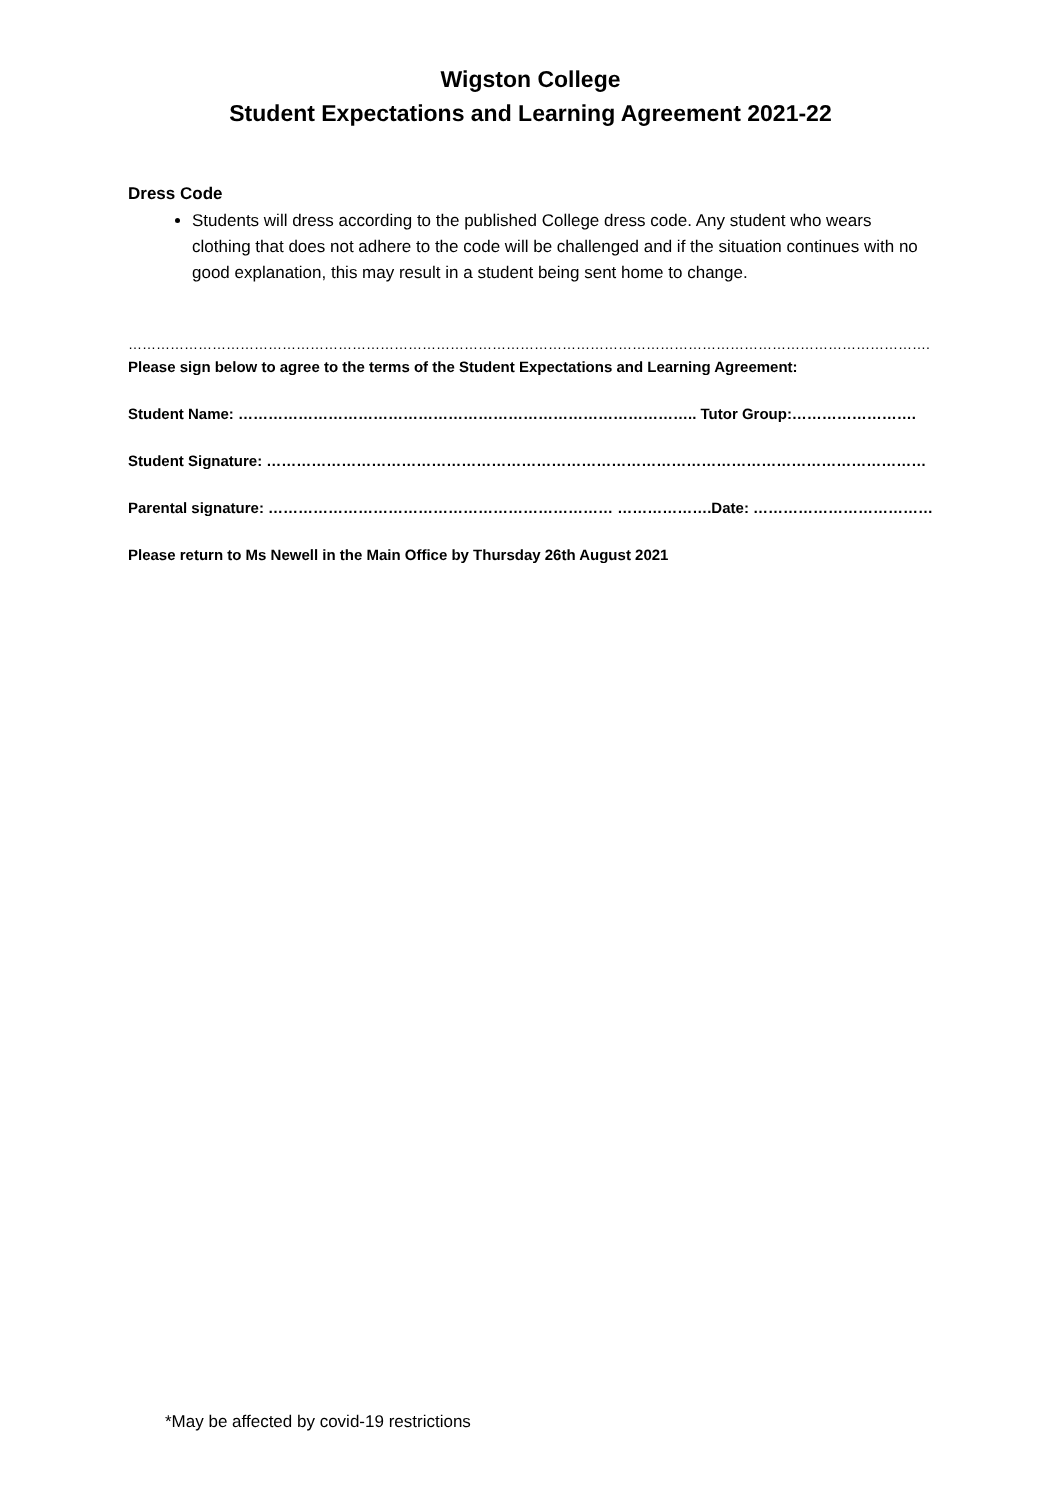Wigston College
Student Expectations and Learning Agreement 2021-22
Dress Code
Students will dress according to the published College dress code. Any student who wears clothing that does not adhere to the code will be challenged and if the situation continues with no good explanation, this may result in a student being sent home to change.
……………………………………………………………………………………………………………………………………………………….
Please sign below to agree to the terms of the Student Expectations and Learning Agreement:
Student Name: ……………………………………………………………………………….. Tutor Group:…………………….
Student Signature: ……………………………………………………………………………………………………………………
Parental signature: …………………………………………………………… ……………….Date: …………………………………
Please return to Ms Newell in the Main Office by Thursday 26th August 2021
*May be affected by covid-19 restrictions